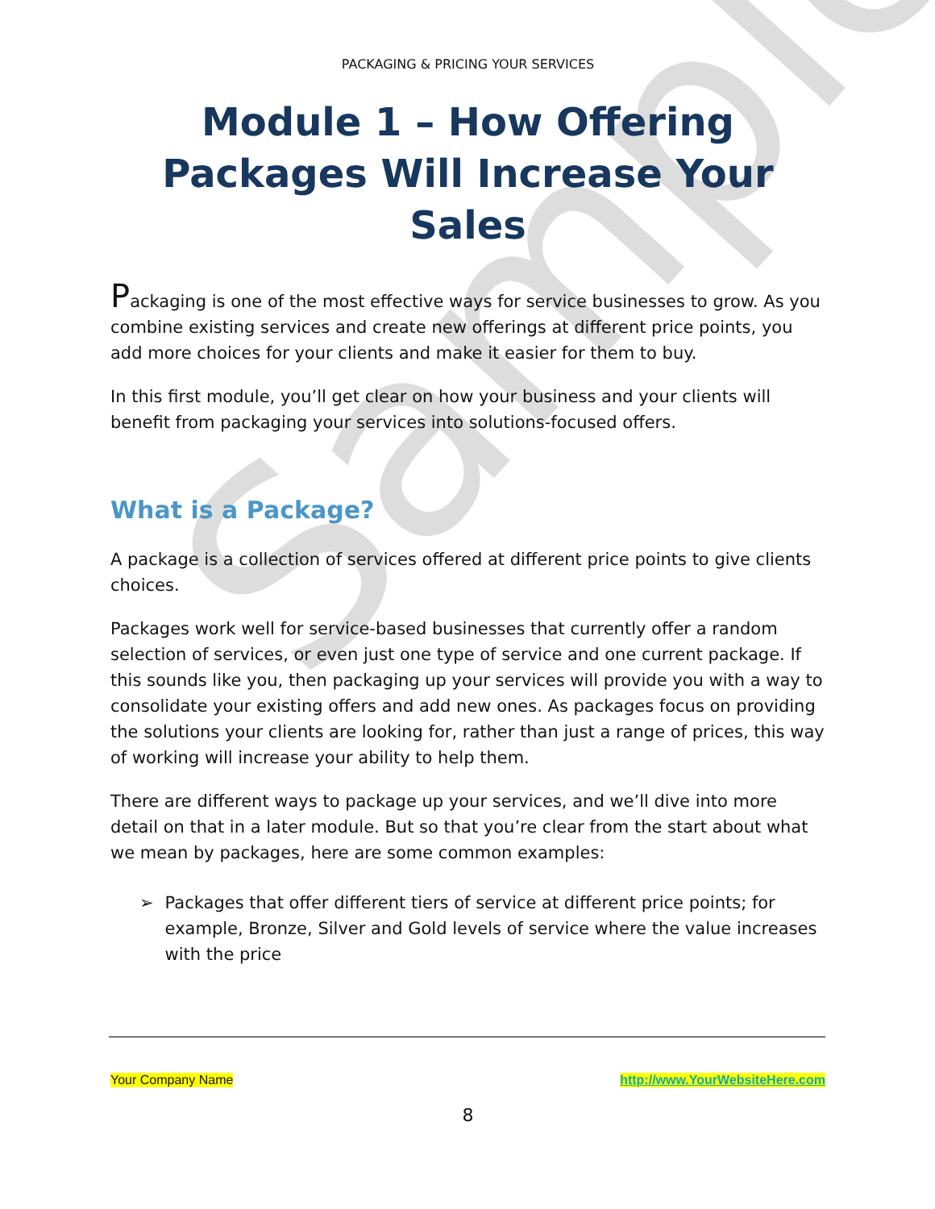Sample
PACKAGING & PRICING YOUR SERVICES
Module 1 – How Offering Packages Will Increase Your Sales
Packaging is one of the most effective ways for service businesses to grow. As you combine existing services and create new offerings at different price points, you add more choices for your clients and make it easier for them to buy.
In this first module, you’ll get clear on how your business and your clients will benefit from packaging your services into solutions-focused offers.
What is a Package?
A package is a collection of services offered at different price points to give clients choices.
Packages work well for service-based businesses that currently offer a random selection of services, or even just one type of service and one current package. If this sounds like you, then packaging up your services will provide you with a way to consolidate your existing offers and add new ones. As packages focus on providing the solutions your clients are looking for, rather than just a range of prices, this way of working will increase your ability to help them.
There are different ways to package up your services, and we’ll dive into more detail on that in a later module. But so that you’re clear from the start about what we mean by packages, here are some common examples:
➢ Packages that offer different tiers of service at different price points; for example, Bronze, Silver and Gold levels of service where the value increases with the price
Your Company Name http://www.YourWebsiteHere.com
8